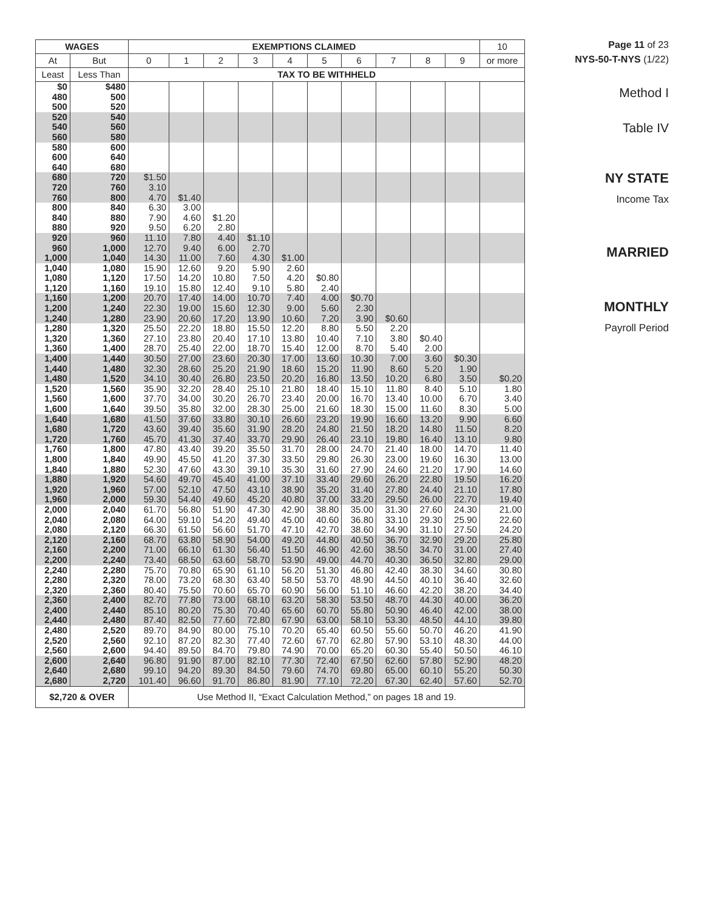| WAGES | | EXEMPTIONS CLAIMED | | | | | | | | | | 10 |
| --- | --- | --- | --- | --- | --- | --- | --- | --- | --- | --- | --- | --- |
| At | But | 0 | 1 | 2 | 3 | 4 | 5 | 6 | 7 | 8 | 9 | or more |
| Least | Less Than | TAX TO BE WITHHELD | | | | | | | | | | |
| $0 | $480 | | | | | | | | | | | |
| 480 | 500 | | | | | | | | | | | |
| 500 | 520 | | | | | | | | | | | |
| 520 | 540 | | | | | | | | | | | |
| 540 | 560 | | | | | | | | | | | |
| 560 | 580 | | | | | | | | | | | |
| 580 | 600 | | | | | | | | | | | |
| 600 | 640 | | | | | | | | | | | |
| 640 | 680 | | | | | | | | | | | |
| 680 | 720 | $1.50 | | | | | | | | | | |
| 720 | 760 | 3.10 | | | | | | | | | | |
| 760 | 800 | 4.70 | $1.40 | | | | | | | | | |
| 800 | 840 | 6.30 | 3.00 | | | | | | | | | |
| 840 | 880 | 7.90 | 4.60 | $1.20 | | | | | | | | |
| 880 | 920 | 9.50 | 6.20 | 2.80 | | | | | | | | |
| 920 | 960 | 11.10 | 7.80 | 4.40 | $1.10 | | | | | | | |
| 960 | 1,000 | 12.70 | 9.40 | 6.00 | 2.70 | | | | | | | |
| 1,000 | 1,040 | 14.30 | 11.00 | 7.60 | 4.30 | $1.00 | | | | | | |
| 1,040 | 1,080 | 15.90 | 12.60 | 9.20 | 5.90 | 2.60 | | | | | | |
| 1,080 | 1,120 | 17.50 | 14.20 | 10.80 | 7.50 | 4.20 | $0.80 | | | | | |
| 1,120 | 1,160 | 19.10 | 15.80 | 12.40 | 9.10 | 5.80 | 2.40 | | | | | |
| 1,160 | 1,200 | 20.70 | 17.40 | 14.00 | 10.70 | 7.40 | 4.00 | $0.70 | | | | |
| 1,200 | 1,240 | 22.30 | 19.00 | 15.60 | 12.30 | 9.00 | 5.60 | 2.30 | | | | |
| 1,240 | 1,280 | 23.90 | 20.60 | 17.20 | 13.90 | 10.60 | 7.20 | 3.90 | $0.60 | | | |
| 1,280 | 1,320 | 25.50 | 22.20 | 18.80 | 15.50 | 12.20 | 8.80 | 5.50 | 2.20 | | | |
| 1,320 | 1,360 | 27.10 | 23.80 | 20.40 | 17.10 | 13.80 | 10.40 | 7.10 | 3.80 | $0.40 | | |
| 1,360 | 1,400 | 28.70 | 25.40 | 22.00 | 18.70 | 15.40 | 12.00 | 8.70 | 5.40 | 2.00 | | |
| 1,400 | 1,440 | 30.50 | 27.00 | 23.60 | 20.30 | 17.00 | 13.60 | 10.30 | 7.00 | 3.60 | $0.30 | |
| 1,440 | 1,480 | 32.30 | 28.60 | 25.20 | 21.90 | 18.60 | 15.20 | 11.90 | 8.60 | 5.20 | 1.90 | |
| 1,480 | 1,520 | 34.10 | 30.40 | 26.80 | 23.50 | 20.20 | 16.80 | 13.50 | 10.20 | 6.80 | 3.50 | $0.20 |
| 1,520 | 1,560 | 35.90 | 32.20 | 28.40 | 25.10 | 21.80 | 18.40 | 15.10 | 11.80 | 8.40 | 5.10 | 1.80 |
| 1,560 | 1,600 | 37.70 | 34.00 | 30.20 | 26.70 | 23.40 | 20.00 | 16.70 | 13.40 | 10.00 | 6.70 | 3.40 |
| 1,600 | 1,640 | 39.50 | 35.80 | 32.00 | 28.30 | 25.00 | 21.60 | 18.30 | 15.00 | 11.60 | 8.30 | 5.00 |
| 1,640 | 1,680 | 41.50 | 37.60 | 33.80 | 30.10 | 26.60 | 23.20 | 19.90 | 16.60 | 13.20 | 9.90 | 6.60 |
| 1,680 | 1,720 | 43.60 | 39.40 | 35.60 | 31.90 | 28.20 | 24.80 | 21.50 | 18.20 | 14.80 | 11.50 | 8.20 |
| 1,720 | 1,760 | 45.70 | 41.30 | 37.40 | 33.70 | 29.90 | 26.40 | 23.10 | 19.80 | 16.40 | 13.10 | 9.80 |
| 1,760 | 1,800 | 47.80 | 43.40 | 39.20 | 35.50 | 31.70 | 28.00 | 24.70 | 21.40 | 18.00 | 14.70 | 11.40 |
| 1,800 | 1,840 | 49.90 | 45.50 | 41.20 | 37.30 | 33.50 | 29.80 | 26.30 | 23.00 | 19.60 | 16.30 | 13.00 |
| 1,840 | 1,880 | 52.30 | 47.60 | 43.30 | 39.10 | 35.30 | 31.60 | 27.90 | 24.60 | 21.20 | 17.90 | 14.60 |
| 1,880 | 1,920 | 54.60 | 49.70 | 45.40 | 41.00 | 37.10 | 33.40 | 29.60 | 26.20 | 22.80 | 19.50 | 16.20 |
| 1,920 | 1,960 | 57.00 | 52.10 | 47.50 | 43.10 | 38.90 | 35.20 | 31.40 | 27.80 | 24.40 | 21.10 | 17.80 |
| 1,960 | 2,000 | 59.30 | 54.40 | 49.60 | 45.20 | 40.80 | 37.00 | 33.20 | 29.50 | 26.00 | 22.70 | 19.40 |
| 2,000 | 2,040 | 61.70 | 56.80 | 51.90 | 47.30 | 42.90 | 38.80 | 35.00 | 31.30 | 27.60 | 24.30 | 21.00 |
| 2,040 | 2,080 | 64.00 | 59.10 | 54.20 | 49.40 | 45.00 | 40.60 | 36.80 | 33.10 | 29.30 | 25.90 | 22.60 |
| 2,080 | 2,120 | 66.30 | 61.50 | 56.60 | 51.70 | 47.10 | 42.70 | 38.60 | 34.90 | 31.10 | 27.50 | 24.20 |
| 2,120 | 2,160 | 68.70 | 63.80 | 58.90 | 54.00 | 49.20 | 44.80 | 40.50 | 36.70 | 32.90 | 29.20 | 25.80 |
| 2,160 | 2,200 | 71.00 | 66.10 | 61.30 | 56.40 | 51.50 | 46.90 | 42.60 | 38.50 | 34.70 | 31.00 | 27.40 |
| 2,200 | 2,240 | 73.40 | 68.50 | 63.60 | 58.70 | 53.90 | 49.00 | 44.70 | 40.30 | 36.50 | 32.80 | 29.00 |
| 2,240 | 2,280 | 75.70 | 70.80 | 65.90 | 61.10 | 56.20 | 51.30 | 46.80 | 42.40 | 38.30 | 34.60 | 30.80 |
| 2,280 | 2,320 | 78.00 | 73.20 | 68.30 | 63.40 | 58.50 | 53.70 | 48.90 | 44.50 | 40.10 | 36.40 | 32.60 |
| 2,320 | 2,360 | 80.40 | 75.50 | 70.60 | 65.70 | 60.90 | 56.00 | 51.10 | 46.60 | 42.20 | 38.20 | 34.40 |
| 2,360 | 2,400 | 82.70 | 77.80 | 73.00 | 68.10 | 63.20 | 58.30 | 53.50 | 48.70 | 44.30 | 40.00 | 36.20 |
| 2,400 | 2,440 | 85.10 | 80.20 | 75.30 | 70.40 | 65.60 | 60.70 | 55.80 | 50.90 | 46.40 | 42.00 | 38.00 |
| 2,440 | 2,480 | 87.40 | 82.50 | 77.60 | 72.80 | 67.90 | 63.00 | 58.10 | 53.30 | 48.50 | 44.10 | 39.80 |
| 2,480 | 2,520 | 89.70 | 84.90 | 80.00 | 75.10 | 70.20 | 65.40 | 60.50 | 55.60 | 50.70 | 46.20 | 41.90 |
| 2,520 | 2,560 | 92.10 | 87.20 | 82.30 | 77.40 | 72.60 | 67.70 | 62.80 | 57.90 | 53.10 | 48.30 | 44.00 |
| 2,560 | 2,600 | 94.40 | 89.50 | 84.70 | 79.80 | 74.90 | 70.00 | 65.20 | 60.30 | 55.40 | 50.50 | 46.10 |
| 2,600 | 2,640 | 96.80 | 91.90 | 87.00 | 82.10 | 77.30 | 72.40 | 67.50 | 62.60 | 57.80 | 52.90 | 48.20 |
| 2,640 | 2,680 | 99.10 | 94.20 | 89.30 | 84.50 | 79.60 | 74.70 | 69.80 | 65.00 | 60.10 | 55.20 | 50.30 |
| 2,680 | 2,720 | 101.40 | 96.60 | 91.70 | 86.80 | 81.90 | 77.10 | 72.20 | 67.30 | 62.40 | 57.60 | 52.70 |
| $2,720 & OVER | | Use Method II, “Exact Calculation Method,” on pages 18 and 19. | | | | | | | | | | |
Page 11 of 23
NYS-50-T-NYS (1/22)
Method I
Table IV
NY STATE
Income Tax
MARRIED
MONTHLY
Payroll Period